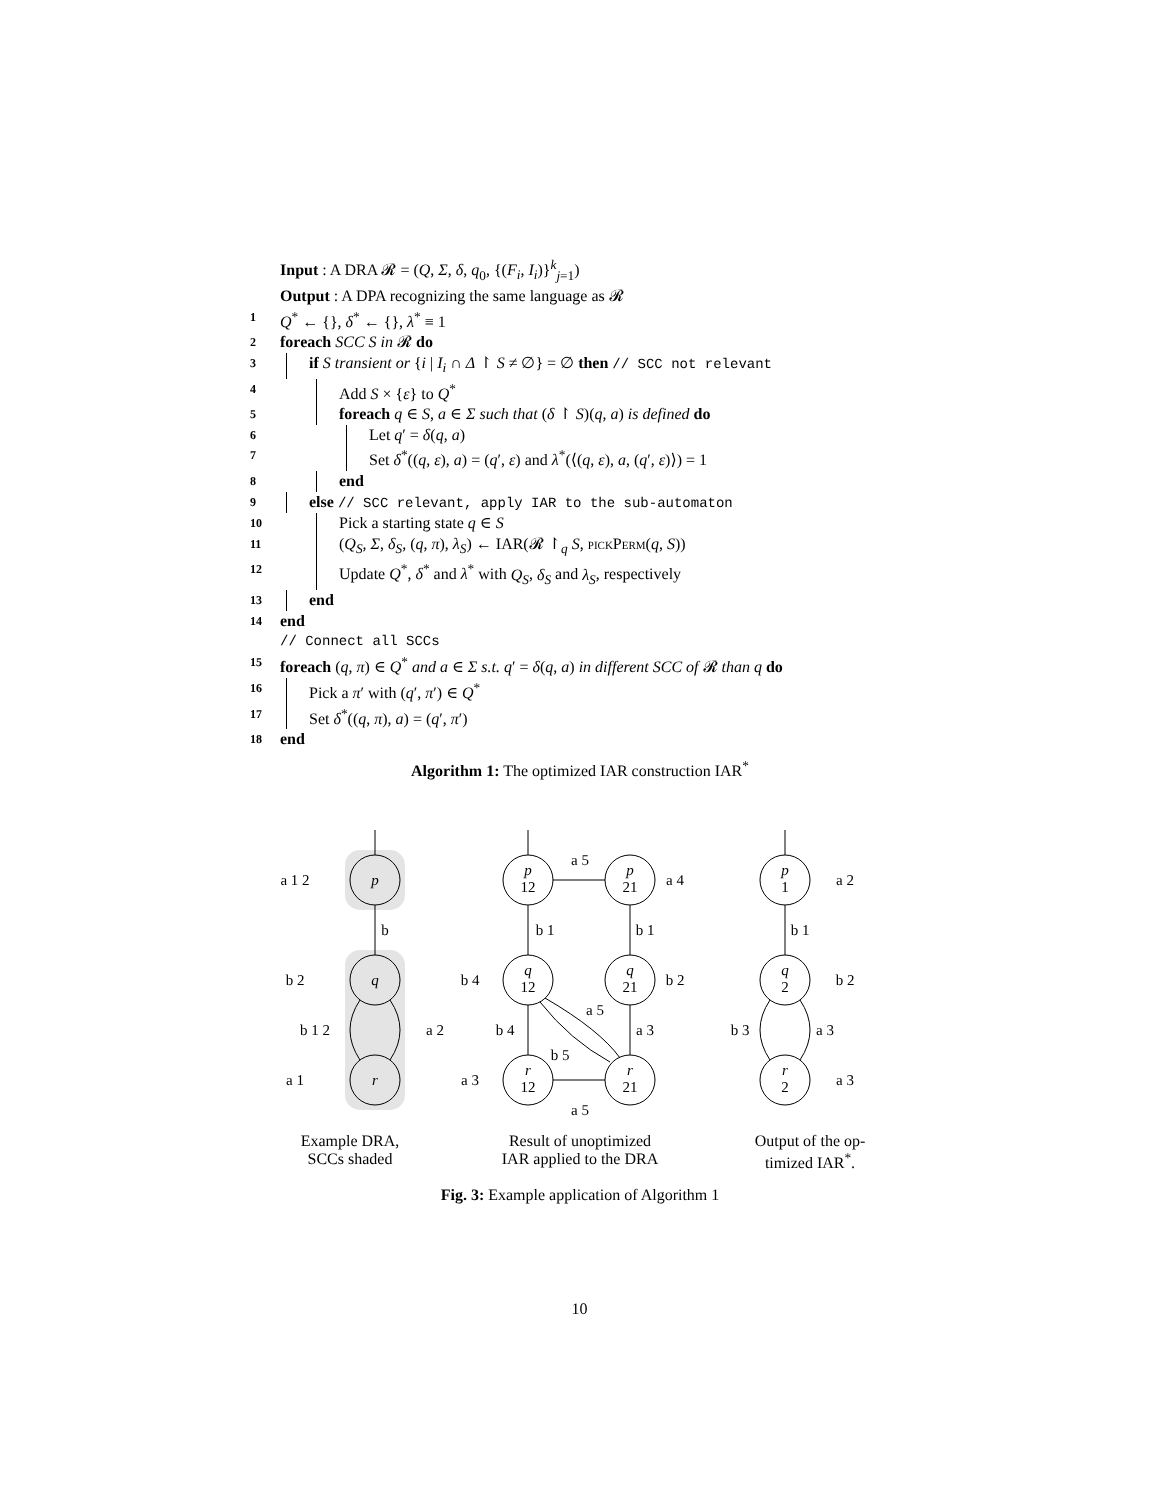Input : A DRA 𝓡 = (Q, Σ, δ, q<sub>0</sub>, {(F<sub>i</sub>, I<sub>i</sub>)}<sup>k</sup><sub>j=1</sub>)
Output : A DPA recognizing the same language as 𝓡
1 Q<sup>*</sup> ← {}, δ<sup>*</sup> ← {}, λ<sup>*</sup> ≡ 1
2 foreach SCC S in 𝓡 do
3 if S transient or {i | I<sub>i</sub> ∩ Δ ↾ S ≠ ∅} = ∅ then // SCC not relevant
4 Add S × {ε} to Q<sup>*</sup>
5 foreach q ∈ S, a ∈ Σ such that (δ ↾ S)(q, a) is defined do
6 Let q′ = δ(q, a)
7 Set δ<sup>*</sup>((q, ε), a) = (q′, ε) and λ<sup>*</sup>(⟨(q, ε), a, (q′, ε)⟩) = 1
8 end
9 else // SCC relevant, apply IAR to the sub-automaton
10 Pick a starting state q ∈ S
11 (Q<sub>S</sub>, Σ, δ<sub>S</sub>, (q, π), λ<sub>S</sub>) ← IAR(𝓡 ↾<sub>q</sub> S, pickPerm(q, S))
12 Update Q<sup>*</sup>, δ<sup>*</sup> and λ<sup>*</sup> with Q<sub>S</sub>, δ<sub>S</sub> and λ<sub>S</sub>, respectively
13 end
14 end
// Connect all SCCs
15 foreach (q, π) ∈ Q<sup>*</sup> and a ∈ Σ s.t. q′ = δ(q, a) in different SCC of 𝓡 than q do
16 Pick a π′ with (q′, π′) ∈ Q<sup>*</sup>
17 Set δ<sup>*</sup>((q, π), a) = (q′, π′)
18 end
Algorithm 1: The optimized IAR construction IAR<sup>*</sup>
p
q
r
a 1 2
b
b 2
b 1 2
a 2
a 1
p
12
p
21
q
12
q
21
r
12
r
21
a 5
a 4
b 1
b 1
b 4
b 2
b 4
a 3
a 5
b 5
a 3
a 5
p
1
q
2
r
2
a 2
b 1
b 2
b 3
a 3
a 3
Example DRA,
SCCs shaded
Result of unoptimized
IAR applied to the DRA
Output of the op-
timized IAR<sup>*</sup>.
Fig. 3: Example application of Algorithm 1
10